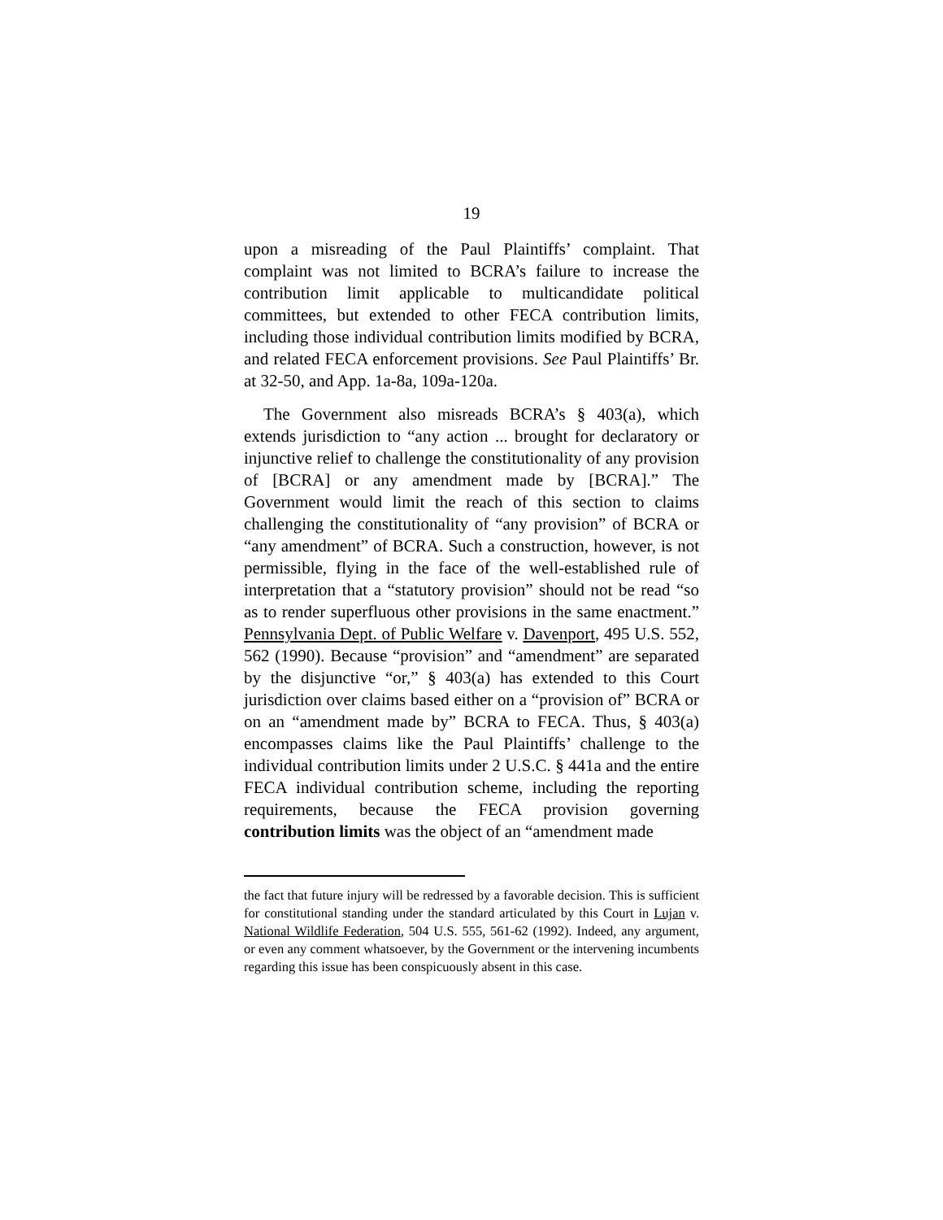19
upon a misreading of the Paul Plaintiffs’ complaint. That complaint was not limited to BCRA’s failure to increase the contribution limit applicable to multicandidate political committees, but extended to other FECA contribution limits, including those individual contribution limits modified by BCRA, and related FECA enforcement provisions. See Paul Plaintiffs’ Br. at 32-50, and App. 1a-8a, 109a-120a.
The Government also misreads BCRA’s § 403(a), which extends jurisdiction to “any action ... brought for declaratory or injunctive relief to challenge the constitutionality of any provision of [BCRA] or any amendment made by [BCRA].” The Government would limit the reach of this section to claims challenging the constitutionality of “any provision” of BCRA or “any amendment” of BCRA. Such a construction, however, is not permissible, flying in the face of the well-established rule of interpretation that a “statutory provision” should not be read “so as to render superfluous other provisions in the same enactment.” Pennsylvania Dept. of Public Welfare v. Davenport, 495 U.S. 552, 562 (1990). Because “provision” and “amendment” are separated by the disjunctive “or,” § 403(a) has extended to this Court jurisdiction over claims based either on a “provision of” BCRA or on an “amendment made by” BCRA to FECA. Thus, § 403(a) encompasses claims like the Paul Plaintiffs’ challenge to the individual contribution limits under 2 U.S.C. § 441a and the entire FECA individual contribution scheme, including the reporting requirements, because the FECA provision governing contribution limits was the object of an “amendment made
the fact that future injury will be redressed by a favorable decision. This is sufficient for constitutional standing under the standard articulated by this Court in Lujan v. National Wildlife Federation, 504 U.S. 555, 561-62 (1992). Indeed, any argument, or even any comment whatsoever, by the Government or the intervening incumbents regarding this issue has been conspicuously absent in this case.